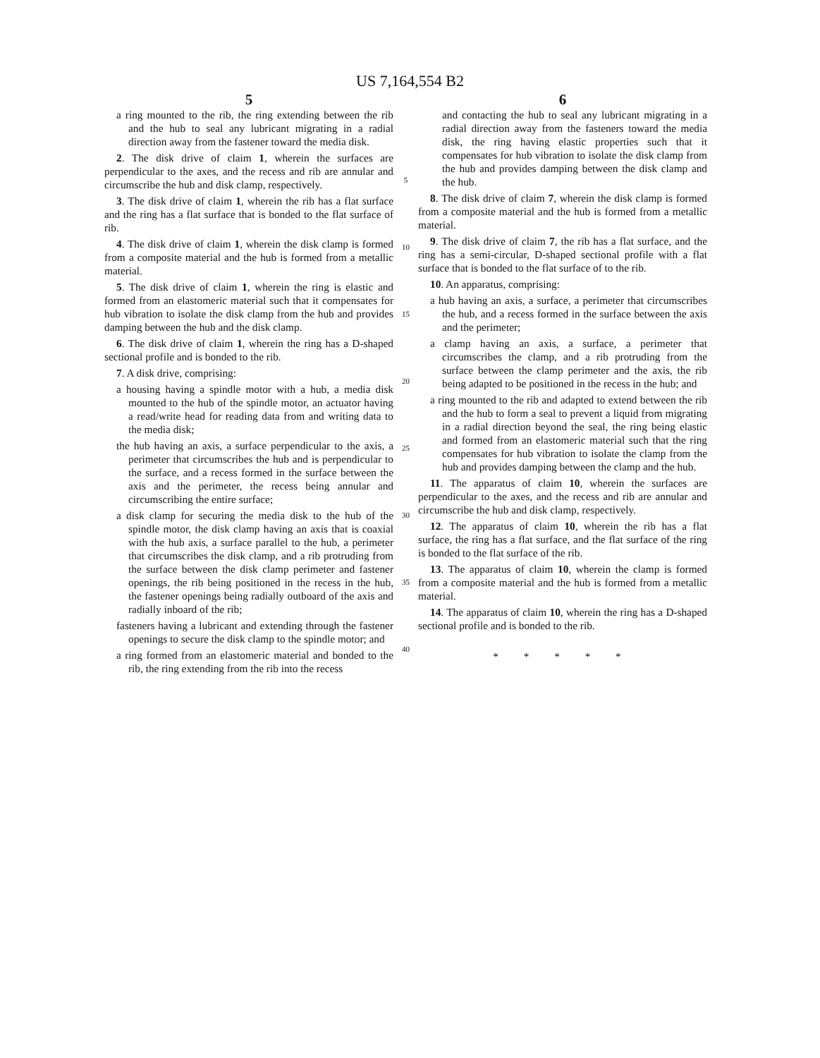US 7,164,554 B2
5
a ring mounted to the rib, the ring extending between the rib and the hub to seal any lubricant migrating in a radial direction away from the fastener toward the media disk.
2. The disk drive of claim 1, wherein the surfaces are perpendicular to the axes, and the recess and rib are annular and circumscribe the hub and disk clamp, respectively.
3. The disk drive of claim 1, wherein the rib has a flat surface and the ring has a flat surface that is bonded to the flat surface of rib.
4. The disk drive of claim 1, wherein the disk clamp is formed from a composite material and the hub is formed from a metallic material.
5. The disk drive of claim 1, wherein the ring is elastic and formed from an elastomeric material such that it compensates for hub vibration to isolate the disk clamp from the hub and provides damping between the hub and the disk clamp.
6. The disk drive of claim 1, wherein the ring has a D-shaped sectional profile and is bonded to the rib.
7. A disk drive, comprising:
a housing having a spindle motor with a hub, a media disk mounted to the hub of the spindle motor, an actuator having a read/write head for reading data from and writing data to the media disk;
the hub having an axis, a surface perpendicular to the axis, a perimeter that circumscribes the hub and is perpendicular to the surface, and a recess formed in the surface between the axis and the perimeter, the recess being annular and circumscribing the entire surface;
a disk clamp for securing the media disk to the hub of the spindle motor, the disk clamp having an axis that is coaxial with the hub axis, a surface parallel to the hub, a perimeter that circumscribes the disk clamp, and a rib protruding from the surface between the disk clamp perimeter and fastener openings, the rib being positioned in the recess in the hub, the fastener openings being radially outboard of the axis and radially inboard of the rib;
fasteners having a lubricant and extending through the fastener openings to secure the disk clamp to the spindle motor; and
a ring formed from an elastomeric material and bonded to the rib, the ring extending from the rib into the recess
5
10
15
20
25
30
35
40
6
and contacting the hub to seal any lubricant migrating in a radial direction away from the fasteners toward the media disk, the ring having elastic properties such that it compensates for hub vibration to isolate the disk clamp from the hub and provides damping between the disk clamp and the hub.
8. The disk drive of claim 7, wherein the disk clamp is formed from a composite material and the hub is formed from a metallic material.
9. The disk drive of claim 7, the rib has a flat surface, and the ring has a semi-circular, D-shaped sectional profile with a flat surface that is bonded to the flat surface of to the rib.
10. An apparatus, comprising:
a hub having an axis, a surface, a perimeter that circumscribes the hub, and a recess formed in the surface between the axis and the perimeter;
a clamp having an axis, a surface, a perimeter that circumscribes the clamp, and a rib protruding from the surface between the clamp perimeter and the axis, the rib being adapted to be positioned in the recess in the hub; and
a ring mounted to the rib and adapted to extend between the rib and the hub to form a seal to prevent a liquid from migrating in a radial direction beyond the seal, the ring being elastic and formed from an elastomeric material such that the ring compensates for hub vibration to isolate the clamp from the hub and provides damping between the clamp and the hub.
11. The apparatus of claim 10, wherein the surfaces are perpendicular to the axes, and the recess and rib are annular and circumscribe the hub and disk clamp, respectively.
12. The apparatus of claim 10, wherein the rib has a flat surface, the ring has a flat surface, and the flat surface of the ring is bonded to the flat surface of the rib.
13. The apparatus of claim 10, wherein the clamp is formed from a composite material and the hub is formed from a metallic material.
14. The apparatus of claim 10, wherein the ring has a D-shaped sectional profile and is bonded to the rib.
* * * * *